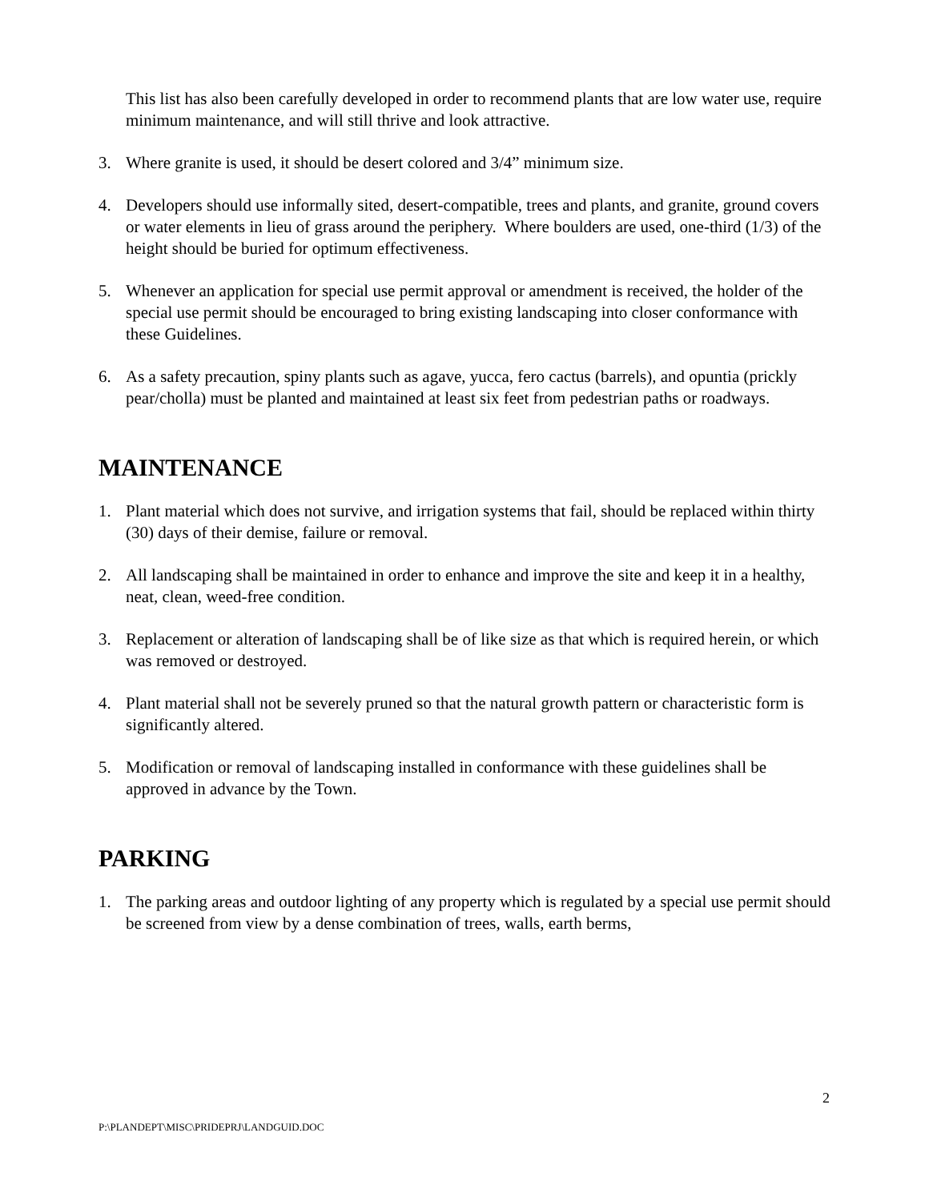This list has also been carefully developed in order to recommend plants that are low water use, require minimum maintenance, and will still thrive and look attractive.
3. Where granite is used, it should be desert colored and 3/4” minimum size.
4. Developers should use informally sited, desert-compatible, trees and plants, and granite, ground covers or water elements in lieu of grass around the periphery. Where boulders are used, one-third (1/3) of the height should be buried for optimum effectiveness.
5. Whenever an application for special use permit approval or amendment is received, the holder of the special use permit should be encouraged to bring existing landscaping into closer conformance with these Guidelines.
6. As a safety precaution, spiny plants such as agave, yucca, fero cactus (barrels), and opuntia (prickly pear/cholla) must be planted and maintained at least six feet from pedestrian paths or roadways.
MAINTENANCE
1. Plant material which does not survive, and irrigation systems that fail, should be replaced within thirty (30) days of their demise, failure or removal.
2. All landscaping shall be maintained in order to enhance and improve the site and keep it in a healthy, neat, clean, weed-free condition.
3. Replacement or alteration of landscaping shall be of like size as that which is required herein, or which was removed or destroyed.
4. Plant material shall not be severely pruned so that the natural growth pattern or characteristic form is significantly altered.
5. Modification or removal of landscaping installed in conformance with these guidelines shall be approved in advance by the Town.
PARKING
1. The parking areas and outdoor lighting of any property which is regulated by a special use permit should be screened from view by a dense combination of trees, walls, earth berms,
2
P:\PLANDEPT\MISC\PRIDEPRJ\LANDGUID.DOC